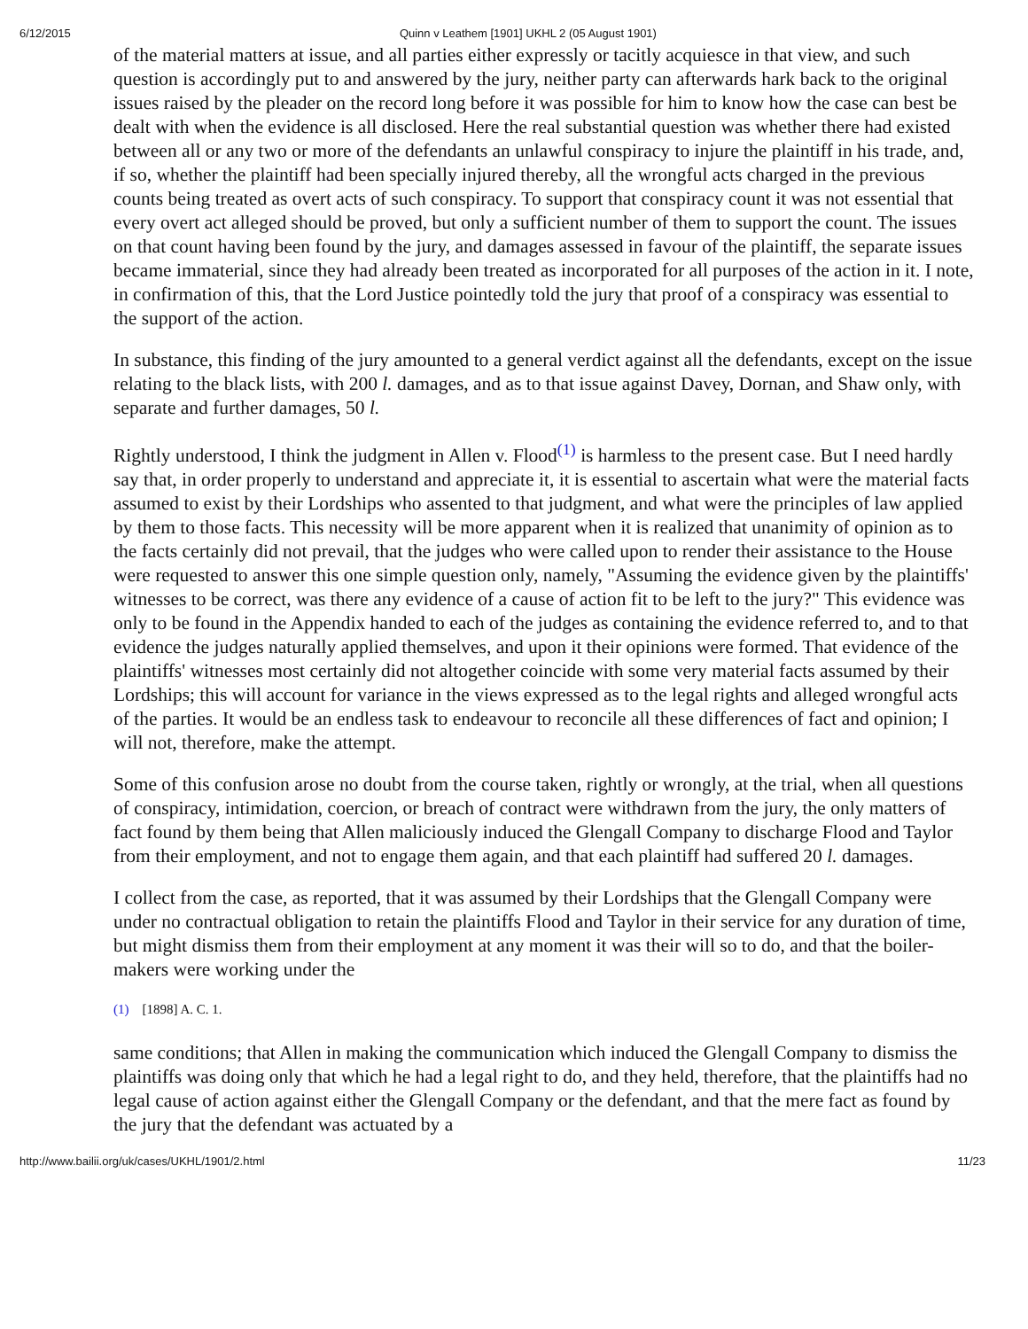6/12/2015 Quinn v Leathem [1901] UKHL 2 (05 August 1901)
of the material matters at issue, and all parties either expressly or tacitly acquiesce in that view, and such question is accordingly put to and answered by the jury, neither party can afterwards hark back to the original issues raised by the pleader on the record long before it was possible for him to know how the case can best be dealt with when the evidence is all disclosed. Here the real substantial question was whether there had existed between all or any two or more of the defendants an unlawful conspiracy to injure the plaintiff in his trade, and, if so, whether the plaintiff had been specially injured thereby, all the wrongful acts charged in the previous counts being treated as overt acts of such conspiracy. To support that conspiracy count it was not essential that every overt act alleged should be proved, but only a sufficient number of them to support the count. The issues on that count having been found by the jury, and damages assessed in favour of the plaintiff, the separate issues became immaterial, since they had already been treated as incorporated for all purposes of the action in it. I note, in confirmation of this, that the Lord Justice pointedly told the jury that proof of a conspiracy was essential to the support of the action.
In substance, this finding of the jury amounted to a general verdict against all the defendants, except on the issue relating to the black lists, with 200 l. damages, and as to that issue against Davey, Dornan, and Shaw only, with separate and further damages, 50 l.
Rightly understood, I think the judgment in Allen v. Flood<sup>(1)</sup> is harmless to the present case. But I need hardly say that, in order properly to understand and appreciate it, it is essential to ascertain what were the material facts assumed to exist by their Lordships who assented to that judgment, and what were the principles of law applied by them to those facts. This necessity will be more apparent when it is realized that unanimity of opinion as to the facts certainly did not prevail, that the judges who were called upon to render their assistance to the House were requested to answer this one simple question only, namely, "Assuming the evidence given by the plaintiffs' witnesses to be correct, was there any evidence of a cause of action fit to be left to the jury?" This evidence was only to be found in the Appendix handed to each of the judges as containing the evidence referred to, and to that evidence the judges naturally applied themselves, and upon it their opinions were formed. That evidence of the plaintiffs' witnesses most certainly did not altogether coincide with some very material facts assumed by their Lordships; this will account for variance in the views expressed as to the legal rights and alleged wrongful acts of the parties. It would be an endless task to endeavour to reconcile all these differences of fact and opinion; I will not, therefore, make the attempt.
Some of this confusion arose no doubt from the course taken, rightly or wrongly, at the trial, when all questions of conspiracy, intimidation, coercion, or breach of contract were withdrawn from the jury, the only matters of fact found by them being that Allen maliciously induced the Glengall Company to discharge Flood and Taylor from their employment, and not to engage them again, and that each plaintiff had suffered 20 l. damages.
I collect from the case, as reported, that it was assumed by their Lordships that the Glengall Company were under no contractual obligation to retain the plaintiffs Flood and Taylor in their service for any duration of time, but might dismiss them from their employment at any moment it was their will so to do, and that the boiler-makers were working under the
(1) [1898] A. C. 1.
same conditions; that Allen in making the communication which induced the Glengall Company to dismiss the plaintiffs was doing only that which he had a legal right to do, and they held, therefore, that the plaintiffs had no legal cause of action against either the Glengall Company or the defendant, and that the mere fact as found by the jury that the defendant was actuated by a
http://www.bailii.org/uk/cases/UKHL/1901/2.html 11/23